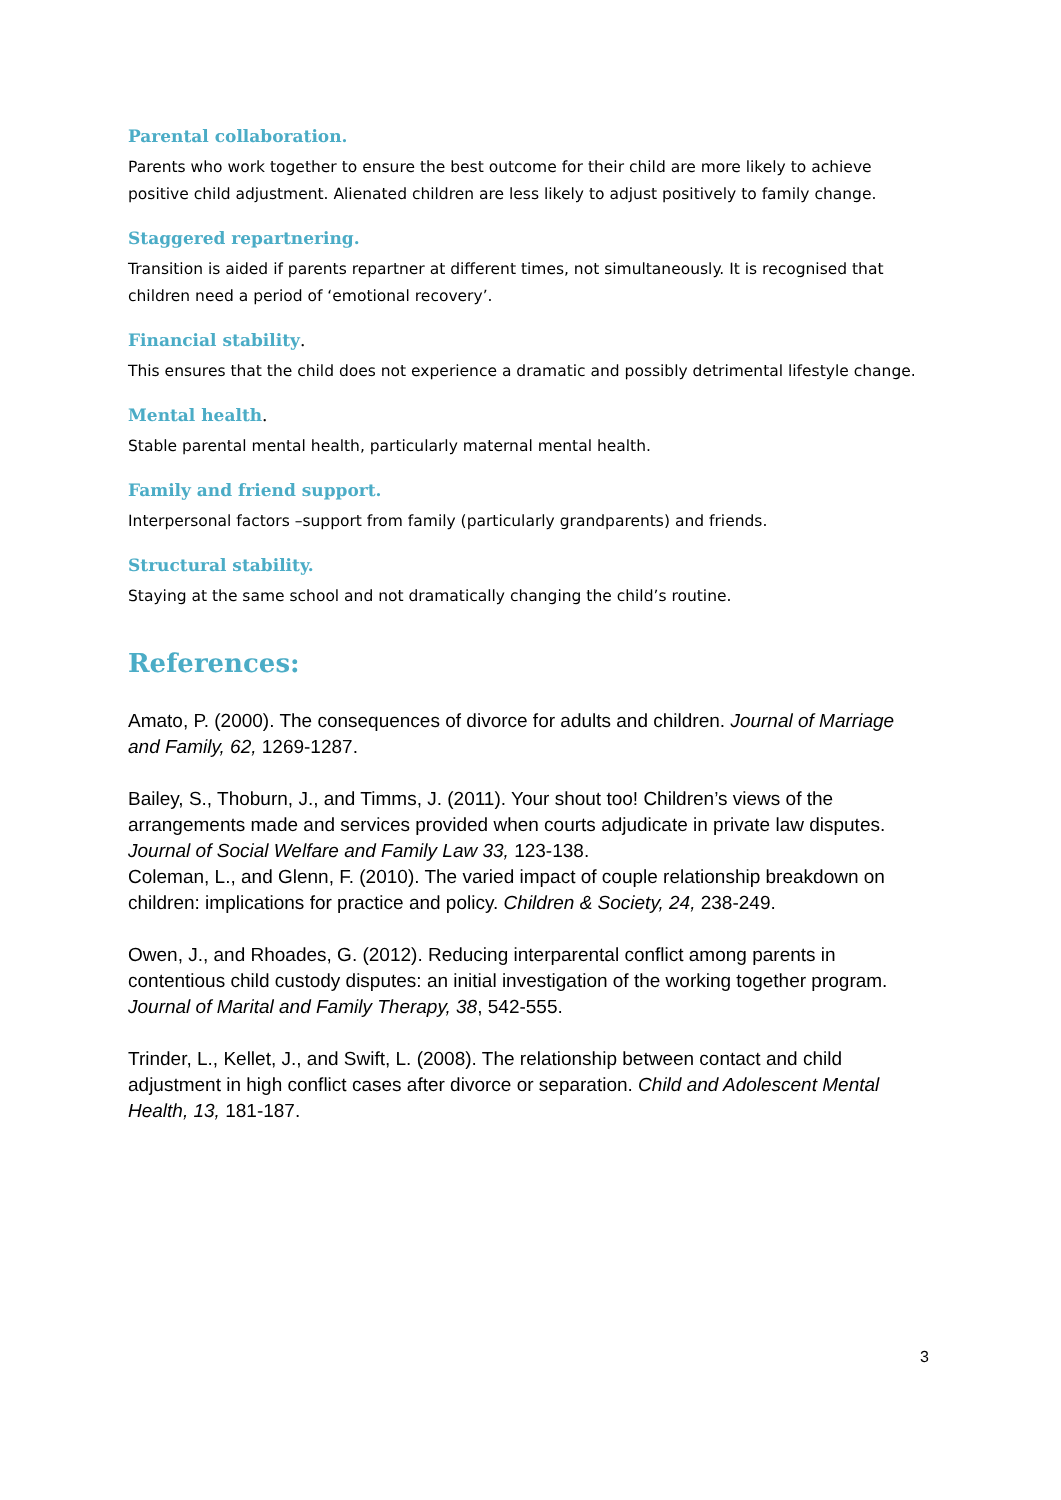Parental collaboration.
Parents who work together to ensure the best outcome for their child are more likely to achieve positive child adjustment. Alienated children are less likely to adjust positively to family change.
Staggered repartnering.
Transition is aided if parents repartner at different times, not simultaneously. It is recognised that children need a period of ‘emotional recovery’.
Financial stability.
This ensures that the child does not experience a dramatic and possibly detrimental lifestyle change.
Mental health.
Stable parental mental health, particularly maternal mental health.
Family and friend support.
Interpersonal factors –support from family (particularly grandparents) and friends.
Structural stability.
Staying at the same school and not dramatically changing the child’s routine.
References:
Amato, P. (2000). The consequences of divorce for adults and children. Journal of Marriage and Family, 62, 1269-1287.
Bailey, S., Thoburn, J., and Timms, J. (2011). Your shout too! Children’s views of the arrangements made and services provided when courts adjudicate in private law disputes. Journal of Social Welfare and Family Law 33, 123-138.
Coleman, L., and Glenn, F. (2010). The varied impact of couple relationship breakdown on children: implications for practice and policy. Children & Society, 24, 238-249.
Owen, J., and Rhoades, G. (2012). Reducing interparental conflict among parents in contentious child custody disputes: an initial investigation of the working together program. Journal of Marital and Family Therapy, 38, 542-555.
Trinder, L., Kellet, J., and Swift, L. (2008). The relationship between contact and child adjustment in high conflict cases after divorce or separation. Child and Adolescent Mental Health, 13, 181-187.
3